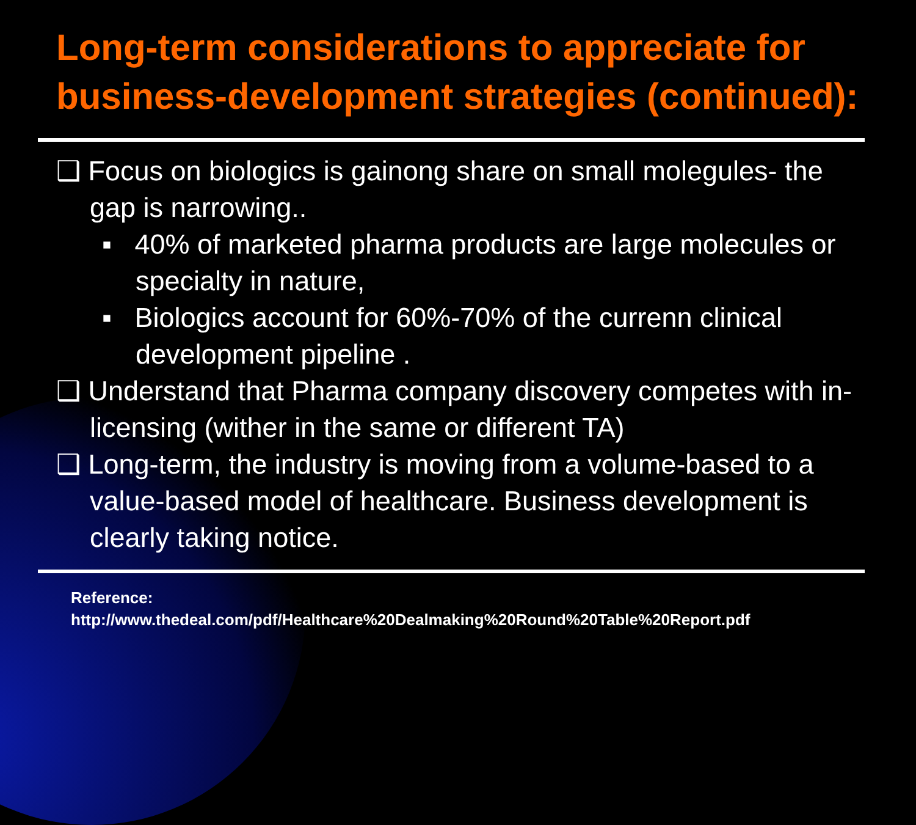Long-term considerations to appreciate for business-development strategies (continued):
❑ Focus on biologics is gainong share on small molegules- the gap is narrowing..
▪ 40% of marketed pharma products are large molecules or specialty in nature,
▪ Biologics account for 60%-70% of the currenn clinical development pipeline .
❑ Understand that Pharma company discovery competes with in-licensing (wither in the same or different TA)
❑ Long-term, the industry is moving from a volume-based to a value-based model of healthcare. Business development is clearly taking notice.
Reference:
http://www.thedeal.com/pdf/Healthcare%20Dealmaking%20Round%20Table%20Report.pdf